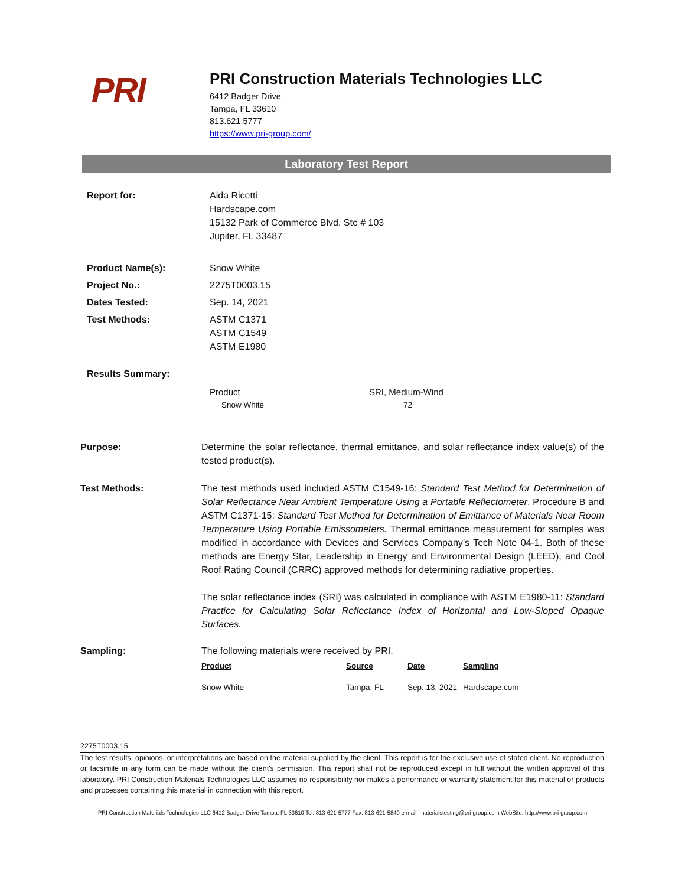PRI
PRI Construction Materials Technologies LLC
6412 Badger Drive
Tampa, FL 33610
813.621.5777
https://www.pri-group.com/
Laboratory Test Report
Report for: Aida Ricetti
Hardscape.com
15132 Park of Commerce Blvd. Ste # 103
Jupiter, FL 33487
Product Name(s): Snow White
Project No.: 2275T0003.15
Dates Tested: Sep. 14, 2021
Test Methods: ASTM C1371
ASTM C1549
ASTM E1980
Results Summary:
| Product | SRI, Medium-Wind |
| Snow White | 72 |
Purpose: Determine the solar reflectance, thermal emittance, and solar reflectance index value(s) of the tested product(s).
Test Methods: The test methods used included ASTM C1549-16: Standard Test Method for Determination of Solar Reflectance Near Ambient Temperature Using a Portable Reflectometer, Procedure B and ASTM C1371-15: Standard Test Method for Determination of Emittance of Materials Near Room Temperature Using Portable Emissometers. Thermal emittance measurement for samples was modified in accordance with Devices and Services Company’s Tech Note 04-1. Both of these methods are Energy Star, Leadership in Energy and Environmental Design (LEED), and Cool Roof Rating Council (CRRC) approved methods for determining radiative properties.
The solar reflectance index (SRI) was calculated in compliance with ASTM E1980-11: Standard Practice for Calculating Solar Reflectance Index of Horizontal and Low-Sloped Opaque Surfaces.
Sampling: The following materials were received by PRI.
| Product | Source | Date | Sampling |
| --- | --- | --- | --- |
| Snow White | Tampa, FL | Sep. 13, 2021 | Hardscape.com |
2275T0003.15
The test results, opinions, or interpretations are based on the material supplied by the client. This report is for the exclusive use of stated client. No reproduction or facsimile in any form can be made without the client's permission. This report shall not be reproduced except in full without the written approval of this laboratory. PRI Construction Materials Technologies LLC assumes no responsibility nor makes a performance or warranty statement for this material or products and processes containing this material in connection with this report.
PRI Construction Materials Technologies LLC 6412 Badger Drive Tampa, FL 33610 Tel: 813-621-5777 Fax: 813-621-5840 e-mail: materialstesting@pri-group.com WebSite: http://www.pri-group.com